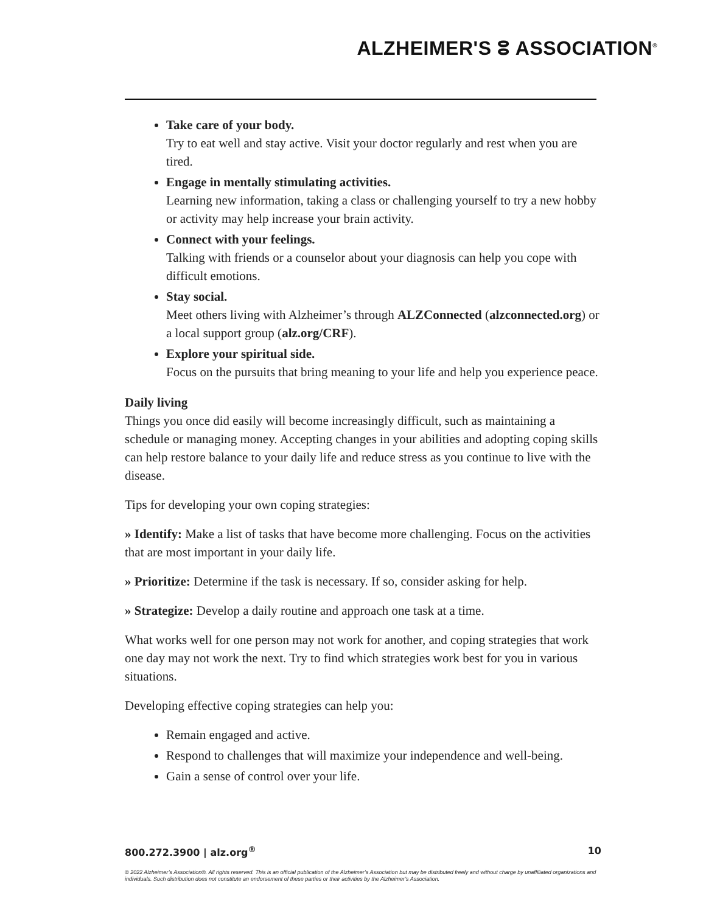ALZHEIMER'S ⵓ ASSOCIATION<sup>®</sup>
Take care of your body.
Try to eat well and stay active. Visit your doctor regularly and rest when you are tired.
Engage in mentally stimulating activities.
Learning new information, taking a class or challenging yourself to try a new hobby or activity may help increase your brain activity.
Connect with your feelings.
Talking with friends or a counselor about your diagnosis can help you cope with difficult emotions.
Stay social.
Meet others living with Alzheimer’s through ALZConnected (alzconnected.org) or a local support group (alz.org/CRF).
Explore your spiritual side.
Focus on the pursuits that bring meaning to your life and help you experience peace.
Daily living
Things you once did easily will become increasingly difficult, such as maintaining a schedule or managing money. Accepting changes in your abilities and adopting coping skills can help restore balance to your daily life and reduce stress as you continue to live with the disease.
Tips for developing your own coping strategies:
» Identify: Make a list of tasks that have become more challenging. Focus on the activities that are most important in your daily life.
» Prioritize: Determine if the task is necessary. If so, consider asking for help.
» Strategize: Develop a daily routine and approach one task at a time.
What works well for one person may not work for another, and coping strategies that work one day may not work the next. Try to find which strategies work best for you in various situations.
Developing effective coping strategies can help you:
Remain engaged and active.
Respond to challenges that will maximize your independence and well-being.
Gain a sense of control over your life.
800.272.3900 | alz.org<sup>®</sup> 10
© 2022 Alzheimer’s Association®. All rights reserved. This is an official publication of the Alzheimer’s Association but may be distributed freely and without charge by unaffiliated organizations and individuals. Such distribution does not constitute an endorsement of these parties or their activities by the Alzheimer’s Association.